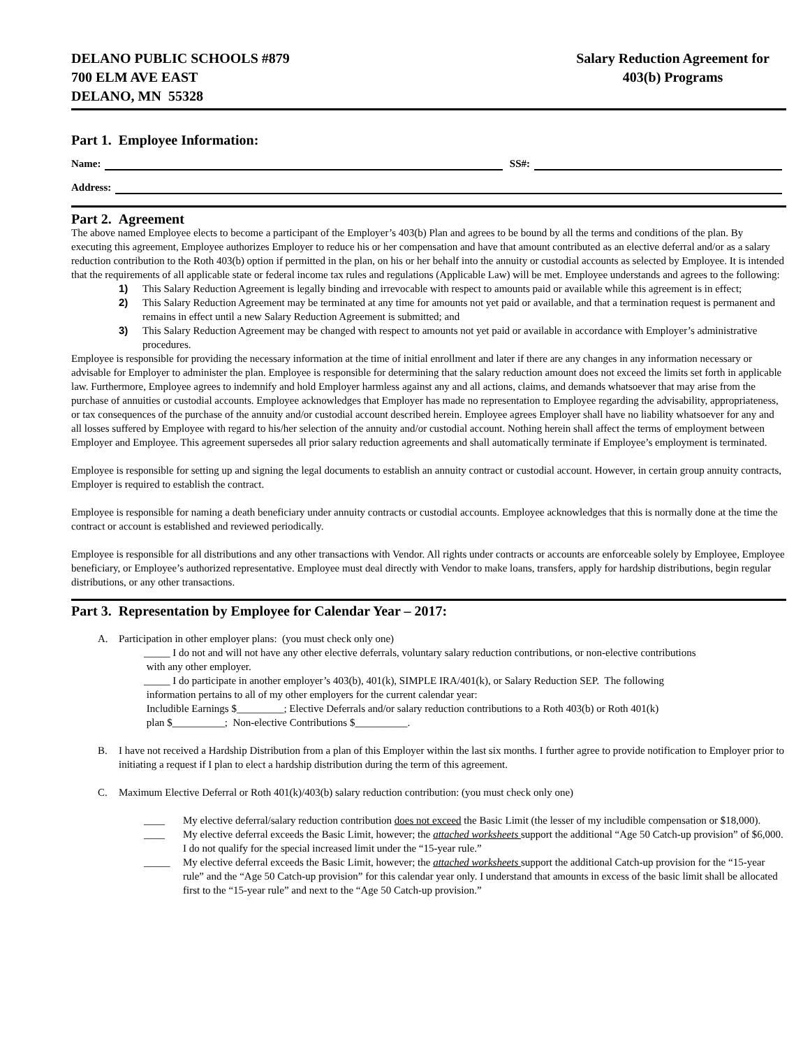DELANO PUBLIC SCHOOLS #879
700 ELM AVE EAST
DELANO, MN 55328
Salary Reduction Agreement for
403(b) Programs
Part 1. Employee Information:
Name: SS#:
Address:
Part 2. Agreement
The above named Employee elects to become a participant of the Employer’s 403(b) Plan and agrees to be bound by all the terms and conditions of the plan. By executing this agreement, Employee authorizes Employer to reduce his or her compensation and have that amount contributed as an elective deferral and/or as a salary reduction contribution to the Roth 403(b) option if permitted in the plan, on his or her behalf into the annuity or custodial accounts as selected by Employee. It is intended that the requirements of all applicable state or federal income tax rules and regulations (Applicable Law) will be met. Employee understands and agrees to the following:
1) This Salary Reduction Agreement is legally binding and irrevocable with respect to amounts paid or available while this agreement is in effect;
2) This Salary Reduction Agreement may be terminated at any time for amounts not yet paid or available, and that a termination request is permanent and remains in effect until a new Salary Reduction Agreement is submitted; and
3) This Salary Reduction Agreement may be changed with respect to amounts not yet paid or available in accordance with Employer’s administrative procedures.
Employee is responsible for providing the necessary information at the time of initial enrollment and later if there are any changes in any information necessary or advisable for Employer to administer the plan. Employee is responsible for determining that the salary reduction amount does not exceed the limits set forth in applicable law. Furthermore, Employee agrees to indemnify and hold Employer harmless against any and all actions, claims, and demands whatsoever that may arise from the purchase of annuities or custodial accounts. Employee acknowledges that Employer has made no representation to Employee regarding the advisability, appropriateness, or tax consequences of the purchase of the annuity and/or custodial account described herein. Employee agrees Employer shall have no liability whatsoever for any and all losses suffered by Employee with regard to his/her selection of the annuity and/or custodial account. Nothing herein shall affect the terms of employment between Employer and Employee. This agreement supersedes all prior salary reduction agreements and shall automatically terminate if Employee’s employment is terminated.
Employee is responsible for setting up and signing the legal documents to establish an annuity contract or custodial account. However, in certain group annuity contracts, Employer is required to establish the contract.
Employee is responsible for naming a death beneficiary under annuity contracts or custodial accounts. Employee acknowledges that this is normally done at the time the contract or account is established and reviewed periodically.
Employee is responsible for all distributions and any other transactions with Vendor. All rights under contracts or accounts are enforceable solely by Employee, Employee beneficiary, or Employee’s authorized representative. Employee must deal directly with Vendor to make loans, transfers, apply for hardship distributions, begin regular distributions, or any other transactions.
Part 3. Representation by Employee for Calendar Year – 2017:
A. Participation in other employer plans: (you must check only one)
_____ I do not and will not have any other elective deferrals, voluntary salary reduction contributions, or non-elective contributions
with any other employer.
_____ I do participate in another employer’s 403(b), 401(k), SIMPLE IRA/401(k), or Salary Reduction SEP. The following
information pertains to all of my other employers for the current calendar year:
Includible Earnings $_________; Elective Deferrals and/or salary reduction contributions to a Roth 403(b) or Roth 401(k)
plan $__________; Non-elective Contributions $__________.
B. I have not received a Hardship Distribution from a plan of this Employer within the last six months. I further agree to provide notification to Employer prior to initiating a request if I plan to elect a hardship distribution during the term of this agreement.
C. Maximum Elective Deferral or Roth 401(k)/403(b) salary reduction contribution: (you must check only one)
____ My elective deferral/salary reduction contribution does not exceed the Basic Limit (the lesser of my includible compensation or $18,000).
____ My elective deferral exceeds the Basic Limit, however; the attached worksheets support the additional “Age 50 Catch-up provision” of $6,000. I do not qualify for the special increased limit under the “15-year rule.”
_____ My elective deferral exceeds the Basic Limit, however; the attached worksheets support the additional Catch-up provision for the “15-year rule” and the “Age 50 Catch-up provision” for this calendar year only. I understand that amounts in excess of the basic limit shall be allocated first to the “15-year rule” and next to the “Age 50 Catch-up provision.”